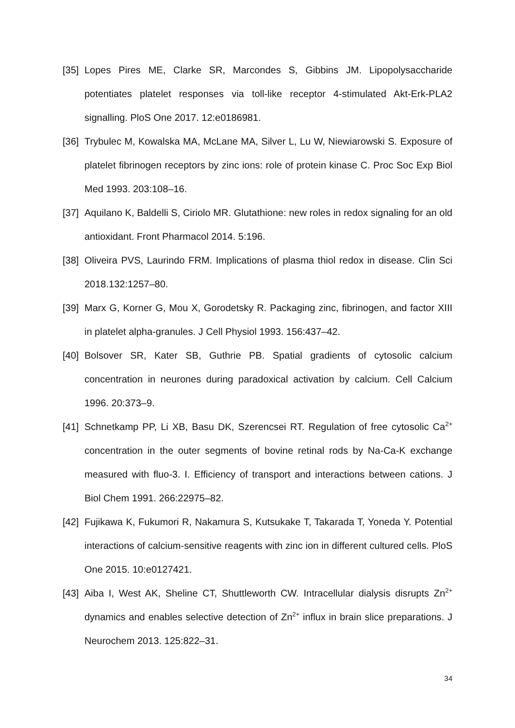[35] Lopes Pires ME, Clarke SR, Marcondes S, Gibbins JM. Lipopolysaccharide potentiates platelet responses via toll-like receptor 4-stimulated Akt-Erk-PLA2 signalling. PloS One 2017. 12:e0186981.
[36] Trybulec M, Kowalska MA, McLane MA, Silver L, Lu W, Niewiarowski S. Exposure of platelet fibrinogen receptors by zinc ions: role of protein kinase C. Proc Soc Exp Biol Med 1993. 203:108–16.
[37] Aquilano K, Baldelli S, Ciriolo MR. Glutathione: new roles in redox signaling for an old antioxidant. Front Pharmacol 2014. 5:196.
[38] Oliveira PVS, Laurindo FRM. Implications of plasma thiol redox in disease. Clin Sci 2018.132:1257–80.
[39] Marx G, Korner G, Mou X, Gorodetsky R. Packaging zinc, fibrinogen, and factor XIII in platelet alpha-granules. J Cell Physiol 1993. 156:437–42.
[40] Bolsover SR, Kater SB, Guthrie PB. Spatial gradients of cytosolic calcium concentration in neurones during paradoxical activation by calcium. Cell Calcium 1996. 20:373–9.
[41] Schnetkamp PP, Li XB, Basu DK, Szerencsei RT. Regulation of free cytosolic Ca<sup>2+</sup> concentration in the outer segments of bovine retinal rods by Na-Ca-K exchange measured with fluo-3. I. Efficiency of transport and interactions between cations. J Biol Chem 1991. 266:22975–82.
[42] Fujikawa K, Fukumori R, Nakamura S, Kutsukake T, Takarada T, Yoneda Y. Potential interactions of calcium-sensitive reagents with zinc ion in different cultured cells. PloS One 2015. 10:e0127421.
[43] Aiba I, West AK, Sheline CT, Shuttleworth CW. Intracellular dialysis disrupts Zn<sup>2+</sup> dynamics and enables selective detection of Zn<sup>2+</sup> influx in brain slice preparations. J Neurochem 2013. 125:822–31.
34